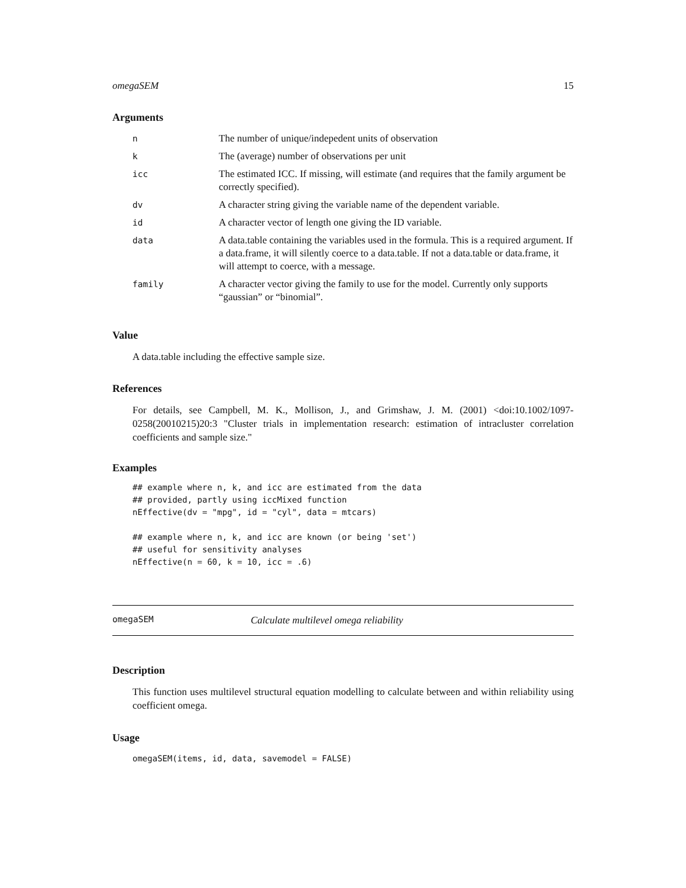omegaSEM 15
Arguments
| n | The number of unique/indepedent units of observation |
| k | The (average) number of observations per unit |
| icc | The estimated ICC. If missing, will estimate (and requires that the family argument be correctly specified). |
| dv | A character string giving the variable name of the dependent variable. |
| id | A character vector of length one giving the ID variable. |
| data | A data.table containing the variables used in the formula. This is a required argument. If a data.frame, it will silently coerce to a data.table. If not a data.table or data.frame, it will attempt to coerce, with a message. |
| family | A character vector giving the family to use for the model. Currently only supports “gaussian” or “binomial”. |
Value
A data.table including the effective sample size.
References
For details, see Campbell, M. K., Mollison, J., and Grimshaw, J. M. (2001) <doi:10.1002/1097-0258(20010215)20:3 "Cluster trials in implementation research: estimation of intracluster correlation coefficients and sample size."
Examples
## example where n, k, and icc are estimated from the data
## provided, partly using iccMixed function
nEffective(dv = "mpg", id = "cyl", data = mtcars)

## example where n, k, and icc are known (or being 'set')
## useful for sensitivity analyses
nEffective(n = 60, k = 10, icc = .6)
omegaSEM Calculate multilevel omega reliability
Description
This function uses multilevel structural equation modelling to calculate between and within reliability using coefficient omega.
Usage
omegaSEM(items, id, data, savemodel = FALSE)